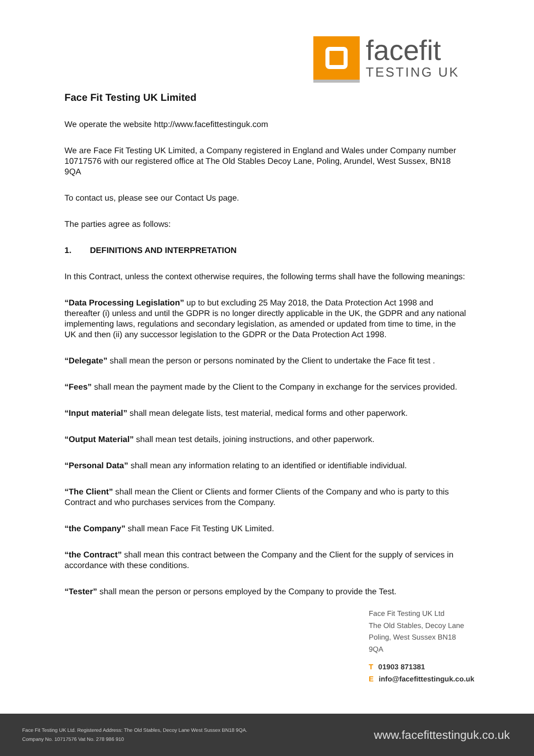facefit
TESTING UK
Face Fit Testing UK Limited
We operate the website http://www.facefittestinguk.com
We are Face Fit Testing UK Limited, a Company registered in England and Wales under Company number 10717576 with our registered office at The Old Stables Decoy Lane, Poling, Arundel, West Sussex, BN18 9QA
To contact us, please see our Contact Us page.
The parties agree as follows:
1. DEFINITIONS AND INTERPRETATION
In this Contract, unless the context otherwise requires, the following terms shall have the following meanings:
“Data Processing Legislation” up to but excluding 25 May 2018, the Data Protection Act 1998 and thereafter (i) unless and until the GDPR is no longer directly applicable in the UK, the GDPR and any national implementing laws, regulations and secondary legislation, as amended or updated from time to time, in the UK and then (ii) any successor legislation to the GDPR or the Data Protection Act 1998.
“Delegate” shall mean the person or persons nominated by the Client to undertake the Face fit test .
“Fees” shall mean the payment made by the Client to the Company in exchange for the services provided.
“Input material” shall mean delegate lists, test material, medical forms and other paperwork.
“Output Material” shall mean test details, joining instructions, and other paperwork.
“Personal Data” shall mean any information relating to an identified or identifiable individual.
“The Client” shall mean the Client or Clients and former Clients of the Company and who is party to this Contract and who purchases services from the Company.
“the Company” shall mean Face Fit Testing UK Limited.
“the Contract” shall mean this contract between the Company and the Client for the supply of services in accordance with these conditions.
“Tester” shall mean the person or persons employed by the Company to provide the Test.
Face Fit Testing UK Ltd
The Old Stables, Decoy Lane
Poling, West Sussex BN18 9QA
T 01903 871381
Einfo@facefittestinguk.co.uk
Face Fit Testing UK Ltd. Registered Address: The Old Stables, Decoy Lane West Sussex BN18 9QA.
Company No. 10717576 Vat No. 278 986 910
www.facefittestinguk.co.uk